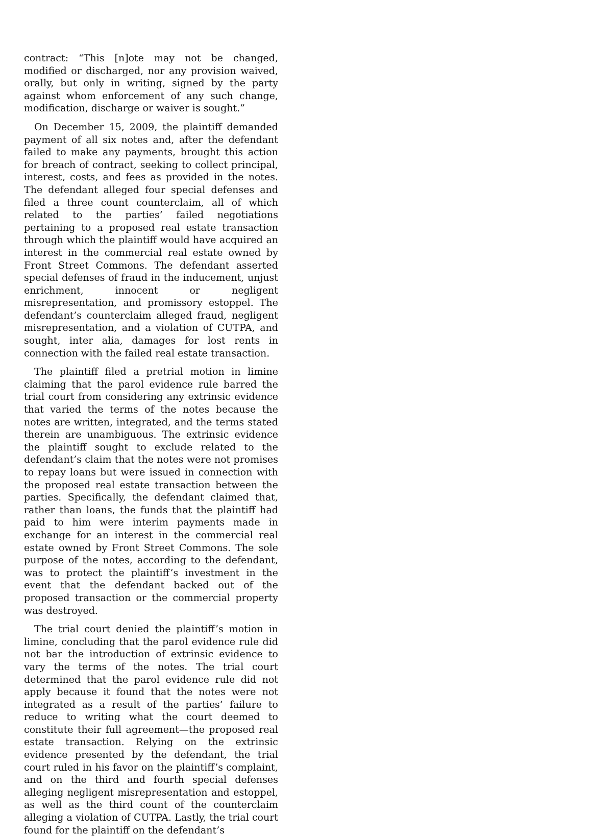contract: “This [n]ote may not be changed, modified or discharged, nor any provision waived, orally, but only in writing, signed by the party against whom enforcement of any such change, modification, discharge or waiver is sought.”
On December 15, 2009, the plaintiff demanded payment of all six notes and, after the defendant failed to make any payments, brought this action for breach of contract, seeking to collect principal, interest, costs, and fees as provided in the notes. The defendant alleged four special defenses and filed a three count counterclaim, all of which related to the parties’ failed negotiations pertaining to a proposed real estate transaction through which the plaintiff would have acquired an interest in the commercial real estate owned by Front Street Commons. The defendant asserted special defenses of fraud in the inducement, unjust enrichment, innocent or negligent misrepresentation, and promissory estoppel. The defendant’s counterclaim alleged fraud, negligent misrepresentation, and a violation of CUTPA, and sought, inter alia, damages for lost rents in connection with the failed real estate transaction.
The plaintiff filed a pretrial motion in limine claiming that the parol evidence rule barred the trial court from considering any extrinsic evidence that varied the terms of the notes because the notes are written, integrated, and the terms stated therein are unambiguous. The extrinsic evidence the plaintiff sought to exclude related to the defendant’s claim that the notes were not promises to repay loans but were issued in connection with the proposed real estate transaction between the parties. Specifically, the defendant claimed that, rather than loans, the funds that the plaintiff had paid to him were interim payments made in exchange for an interest in the commercial real estate owned by Front Street Commons. The sole purpose of the notes, according to the defendant, was to protect the plaintiff’s investment in the event that the defendant backed out of the proposed transaction or the commercial property was destroyed.
The trial court denied the plaintiff’s motion in limine, concluding that the parol evidence rule did not bar the introduction of extrinsic evidence to vary the terms of the notes. The trial court determined that the parol evidence rule did not apply because it found that the notes were not integrated as a result of the parties’ failure to reduce to writing what the court deemed to constitute their full agreement—the proposed real estate transaction. Relying on the extrinsic evidence presented by the defendant, the trial court ruled in his favor on the plaintiff’s complaint, and on the third and fourth special defenses alleging negligent misrepresentation and estoppel, as well as the third count of the counterclaim alleging a violation of CUTPA. Lastly, the trial court found for the plaintiff on the defendant’s